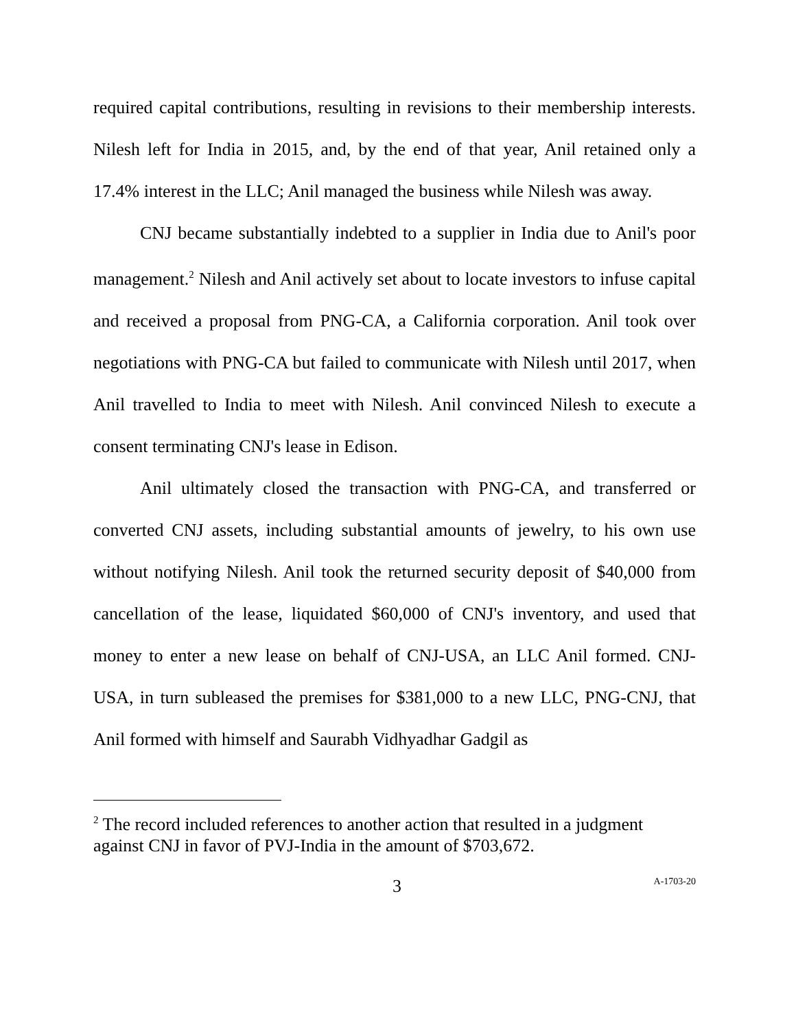required capital contributions, resulting in revisions to their membership interests. Nilesh left for India in 2015, and, by the end of that year, Anil retained only a 17.4% interest in the LLC; Anil managed the business while Nilesh was away.
CNJ became substantially indebted to a supplier in India due to Anil's poor management.<sup>2</sup> Nilesh and Anil actively set about to locate investors to infuse capital and received a proposal from PNG-CA, a California corporation. Anil took over negotiations with PNG-CA but failed to communicate with Nilesh until 2017, when Anil travelled to India to meet with Nilesh. Anil convinced Nilesh to execute a consent terminating CNJ's lease in Edison.
Anil ultimately closed the transaction with PNG-CA, and transferred or converted CNJ assets, including substantial amounts of jewelry, to his own use without notifying Nilesh. Anil took the returned security deposit of $40,000 from cancellation of the lease, liquidated $60,000 of CNJ's inventory, and used that money to enter a new lease on behalf of CNJ-USA, an LLC Anil formed. CNJ-USA, in turn subleased the premises for $381,000 to a new LLC, PNG-CNJ, that Anil formed with himself and Saurabh Vidhyadhar Gadgil as
<sup>2</sup> The record included references to another action that resulted in a judgment against CNJ in favor of PVJ-India in the amount of $703,672.
3 A-1703-20